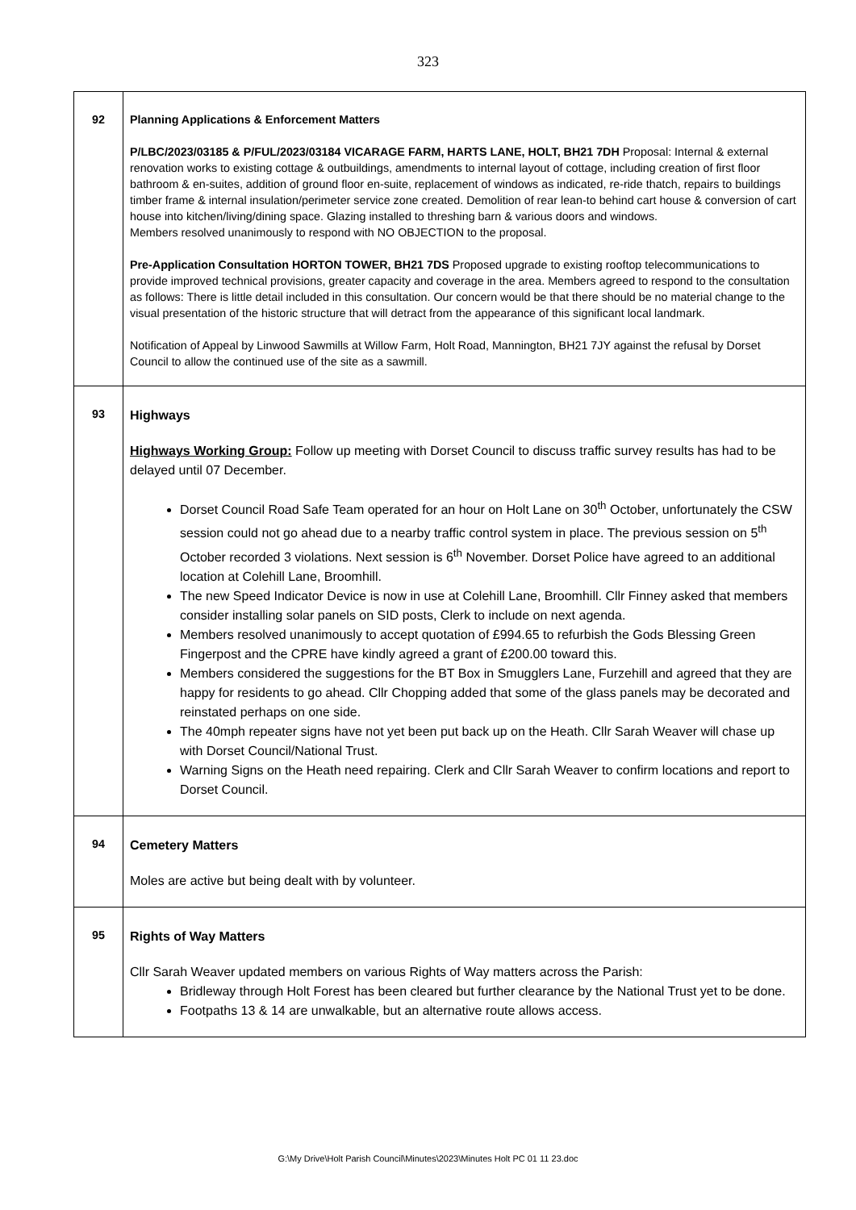323
| 92 | Planning Applications & Enforcement Matters P/LBC/2023/03185 & P/FUL/2023/03184 VICARAGE FARM, HARTS LANE, HOLT, BH21 7DH Proposal: Internal & external renovation works to existing cottage & outbuildings, amendments to internal layout of cottage, including creation of first floor bathroom & en-suites, addition of ground floor en-suite, replacement of windows as indicated, re-ride thatch, repairs to buildings timber frame & internal insulation/perimeter service zone created. Demolition of rear lean-to behind cart house & conversion of cart house into kitchen/living/dining space. Glazing installed to threshing barn & various doors and windows. Members resolved unanimously to respond with NO OBJECTION to the proposal. Pre-Application Consultation HORTON TOWER, BH21 7DS Proposed upgrade to existing rooftop telecommunications to provide improved technical provisions, greater capacity and coverage in the area. Members agreed to respond to the consultation as follows: There is little detail included in this consultation. Our concern would be that there should be no material change to the visual presentation of the historic structure that will detract from the appearance of this significant local landmark. Notification of Appeal by Linwood Sawmills at Willow Farm, Holt Road, Mannington, BH21 7JY against the refusal by Dorset Council to allow the continued use of the site as a sawmill. |
| 93 | Highways Highways Working Group: Follow up meeting with Dorset Council to discuss traffic survey results has had to be delayed until 07 December. Dorset Council Road Safe Team operated for an hour on Holt Lane on 30<sup>th</sup> October, unfortunately the CSW session could not go ahead due to a nearby traffic control system in place. The previous session on 5<sup>th</sup> October recorded 3 violations. Next session is 6<sup>th</sup> November. Dorset Police have agreed to an additional location at Colehill Lane, Broomhill. The new Speed Indicator Device is now in use at Colehill Lane, Broomhill. Cllr Finney asked that members consider installing solar panels on SID posts, Clerk to include on next agenda. Members resolved unanimously to accept quotation of £994.65 to refurbish the Gods Blessing Green Fingerpost and the CPRE have kindly agreed a grant of £200.00 toward this. Members considered the suggestions for the BT Box in Smugglers Lane, Furzehill and agreed that they are happy for residents to go ahead. Cllr Chopping added that some of the glass panels may be decorated and reinstated perhaps on one side. The 40mph repeater signs have not yet been put back up on the Heath. Cllr Sarah Weaver will chase up with Dorset Council/National Trust. Warning Signs on the Heath need repairing. Clerk and Cllr Sarah Weaver to confirm locations and report to Dorset Council. |
| 94 | Cemetery Matters Moles are active but being dealt with by volunteer. |
| 95 | Rights of Way Matters Cllr Sarah Weaver updated members on various Rights of Way matters across the Parish: Bridleway through Holt Forest has been cleared but further clearance by the National Trust yet to be done. Footpaths 13 & 14 are unwalkable, but an alternative route allows access. |
G:\My Drive\Holt Parish Council\Minutes\2023\Minutes Holt PC 01 11 23.doc